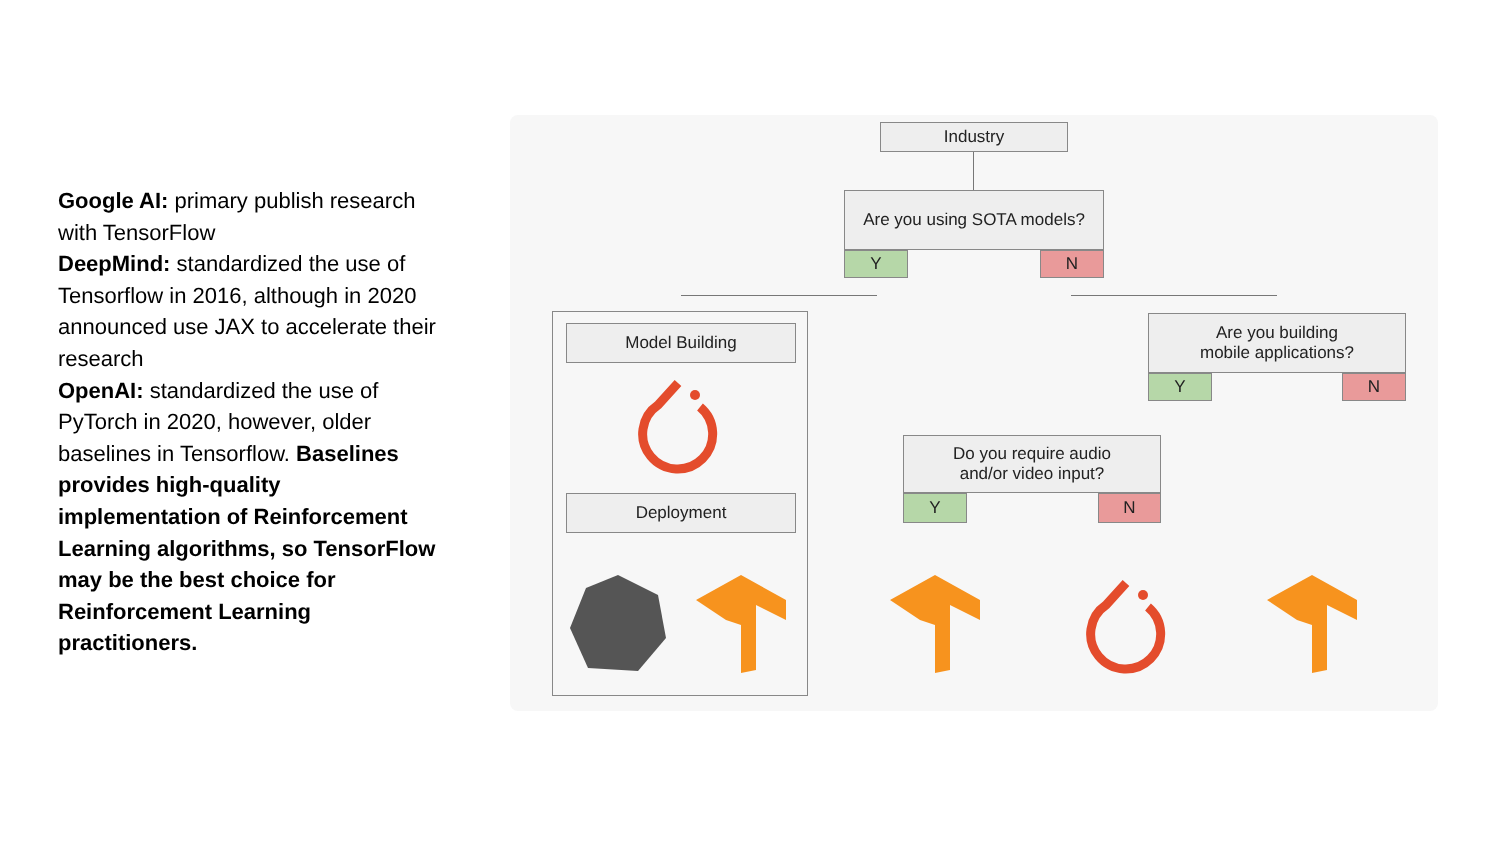Google AI: primary publish research with TensorFlow
DeepMind: standardized the use of Tensorflow in 2016, although in 2020 announced use JAX to accelerate their research
OpenAI: standardized the use of PyTorch in 2020, however, older baselines in Tensorflow. Baselines provides high-quality implementation of Reinforcement Learning algorithms, so TensorFlow may be the best choice for Reinforcement Learning practitioners.
Industry
Are you using SOTA models?
Y N
Model Building
Deployment
Are you building
mobile applications?
Y N
Do you require audio
and/or video input?
Y N